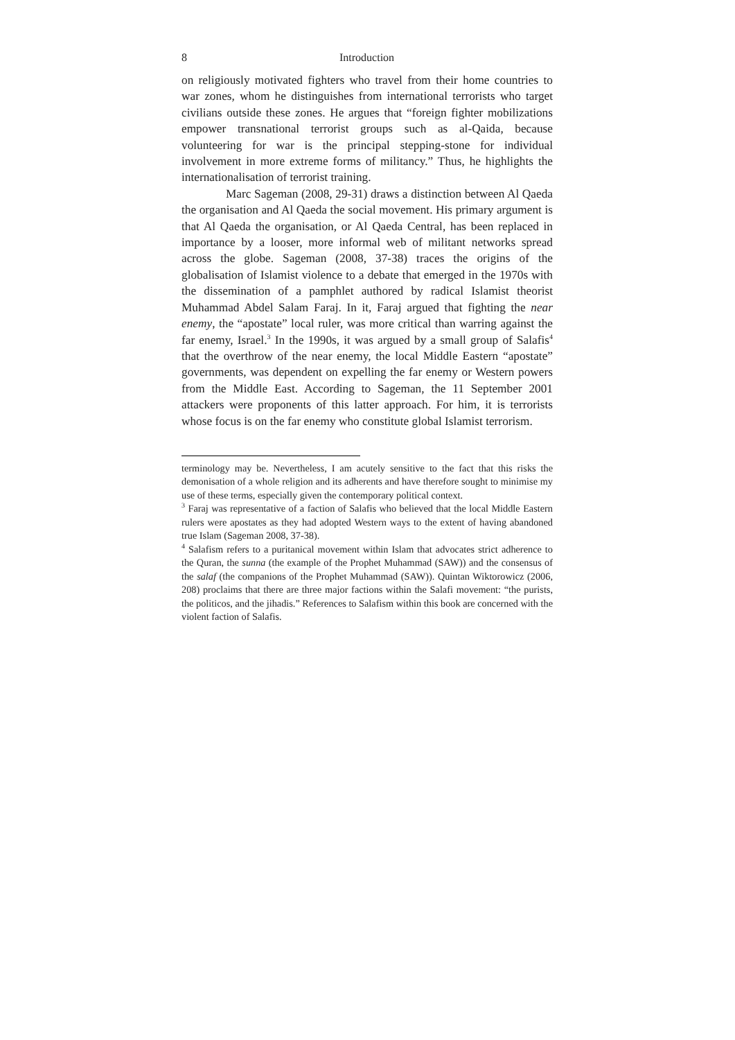8 Introduction
on religiously motivated fighters who travel from their home countries to war zones, whom he distinguishes from international terrorists who target civilians outside these zones. He argues that “foreign fighter mobilizations empower transnational terrorist groups such as al-Qaida, because volunteering for war is the principal stepping-stone for individual involvement in more extreme forms of militancy.” Thus, he highlights the internationalisation of terrorist training.
Marc Sageman (2008, 29-31) draws a distinction between Al Qaeda the organisation and Al Qaeda the social movement. His primary argument is that Al Qaeda the organisation, or Al Qaeda Central, has been replaced in importance by a looser, more informal web of militant networks spread across the globe. Sageman (2008, 37-38) traces the origins of the globalisation of Islamist violence to a debate that emerged in the 1970s with the dissemination of a pamphlet authored by radical Islamist theorist Muhammad Abdel Salam Faraj. In it, Faraj argued that fighting the near enemy, the “apostate” local ruler, was more critical than warring against the far enemy, Israel.<sup>3</sup> In the 1990s, it was argued by a small group of Salafis<sup>4</sup> that the overthrow of the near enemy, the local Middle Eastern “apostate” governments, was dependent on expelling the far enemy or Western powers from the Middle East. According to Sageman, the 11 September 2001 attackers were proponents of this latter approach. For him, it is terrorists whose focus is on the far enemy who constitute global Islamist terrorism.
terminology may be. Nevertheless, I am acutely sensitive to the fact that this risks the demonisation of a whole religion and its adherents and have therefore sought to minimise my use of these terms, especially given the contemporary political context.
<sup>3</sup> Faraj was representative of a faction of Salafis who believed that the local Middle Eastern rulers were apostates as they had adopted Western ways to the extent of having abandoned true Islam (Sageman 2008, 37-38).
<sup>4</sup> Salafism refers to a puritanical movement within Islam that advocates strict adherence to the Quran, the sunna (the example of the Prophet Muhammad (SAW)) and the consensus of the salaf (the companions of the Prophet Muhammad (SAW)). Quintan Wiktorowicz (2006, 208) proclaims that there are three major factions within the Salafi movement: “the purists, the politicos, and the jihadis.” References to Salafism within this book are concerned with the violent faction of Salafis.